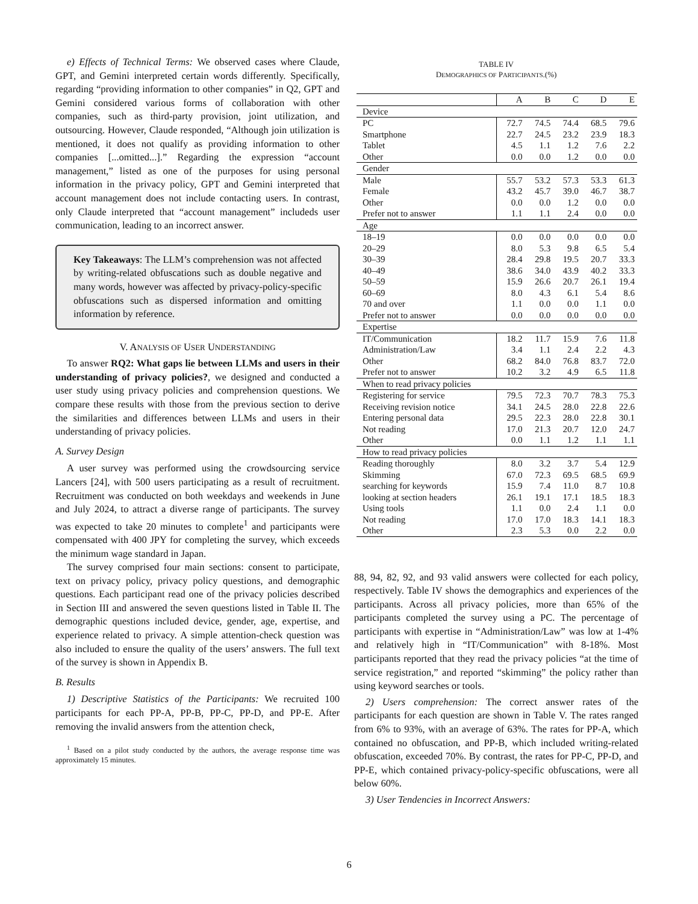e) Effects of Technical Terms: We observed cases where Claude, GPT, and Gemini interpreted certain words differently. Specifically, regarding “providing information to other companies” in Q2, GPT and Gemini considered various forms of collaboration with other companies, such as third-party provision, joint utilization, and outsourcing. However, Claude responded, “Although join utilization is mentioned, it does not qualify as providing information to other companies [...omitted...].” Regarding the expression “account management,” listed as one of the purposes for using personal information in the privacy policy, GPT and Gemini interpreted that account management does not include contacting users. In contrast, only Claude interpreted that “account management” includeds user communication, leading to an incorrect answer.
Key Takeaways: The LLM’s comprehension was not affected by writing-related obfuscations such as double negative and many words, however was affected by privacy-policy-specific obfuscations such as dispersed information and omitting information by reference.
V. ANALYSIS OF USER UNDERSTANDING
To answer RQ2: What gaps lie between LLMs and users in their understanding of privacy policies?, we designed and conducted a user study using privacy policies and comprehension questions. We compare these results with those from the previous section to derive the similarities and differences between LLMs and users in their understanding of privacy policies.
A. Survey Design
A user survey was performed using the crowdsourcing service Lancers [24], with 500 users participating as a result of recruitment. Recruitment was conducted on both weekdays and weekends in June and July 2024, to attract a diverse range of participants. The survey was expected to take 20 minutes to complete<sup>1</sup> and participants were compensated with 400 JPY for completing the survey, which exceeds the minimum wage standard in Japan.
The survey comprised four main sections: consent to participate, text on privacy policy, privacy policy questions, and demographic questions. Each participant read one of the privacy policies described in Section III and answered the seven questions listed in Table II. The demographic questions included device, gender, age, expertise, and experience related to privacy. A simple attention-check question was also included to ensure the quality of the users’ answers. The full text of the survey is shown in Appendix B.
B. Results
1) Descriptive Statistics of the Participants: We recruited 100 participants for each PP-A, PP-B, PP-C, PP-D, and PP-E. After removing the invalid answers from the attention check,
<sup>1</sup> Based on a pilot study conducted by the authors, the average response time was approximately 15 minutes.
TABLE IV
DEMOGRAPHICS OF PARTICIPANTS.(%)
| | A | B | C | D | E |
| --- | --- | --- | --- | --- | --- |
| Device | | | | | |
| PC | 72.7 | 74.5 | 74.4 | 68.5 | 79.6 |
| Smartphone | 22.7 | 24.5 | 23.2 | 23.9 | 18.3 |
| Tablet | 4.5 | 1.1 | 1.2 | 7.6 | 2.2 |
| Other | 0.0 | 0.0 | 1.2 | 0.0 | 0.0 |
| Gender | | | | | |
| Male | 55.7 | 53.2 | 57.3 | 53.3 | 61.3 |
| Female | 43.2 | 45.7 | 39.0 | 46.7 | 38.7 |
| Other | 0.0 | 0.0 | 1.2 | 0.0 | 0.0 |
| Prefer not to answer | 1.1 | 1.1 | 2.4 | 0.0 | 0.0 |
| Age | | | | | |
| 18–19 | 0.0 | 0.0 | 0.0 | 0.0 | 0.0 |
| 20–29 | 8.0 | 5.3 | 9.8 | 6.5 | 5.4 |
| 30–39 | 28.4 | 29.8 | 19.5 | 20.7 | 33.3 |
| 40–49 | 38.6 | 34.0 | 43.9 | 40.2 | 33.3 |
| 50–59 | 15.9 | 26.6 | 20.7 | 26.1 | 19.4 |
| 60–69 | 8.0 | 4.3 | 6.1 | 5.4 | 8.6 |
| 70 and over | 1.1 | 0.0 | 0.0 | 1.1 | 0.0 |
| Prefer not to answer | 0.0 | 0.0 | 0.0 | 0.0 | 0.0 |
| Expertise | | | | | |
| IT/Communication | 18.2 | 11.7 | 15.9 | 7.6 | 11.8 |
| Administration/Law | 3.4 | 1.1 | 2.4 | 2.2 | 4.3 |
| Other | 68.2 | 84.0 | 76.8 | 83.7 | 72.0 |
| Prefer not to answer | 10.2 | 3.2 | 4.9 | 6.5 | 11.8 |
| When to read privacy policies | | | | | |
| Registering for service | 79.5 | 72.3 | 70.7 | 78.3 | 75.3 |
| Receiving revision notice | 34.1 | 24.5 | 28.0 | 22.8 | 22.6 |
| Entering personal data | 29.5 | 22.3 | 28.0 | 22.8 | 30.1 |
| Not reading | 17.0 | 21.3 | 20.7 | 12.0 | 24.7 |
| Other | 0.0 | 1.1 | 1.2 | 1.1 | 1.1 |
| How to read privacy policies | | | | | |
| Reading thoroughly | 8.0 | 3.2 | 3.7 | 5.4 | 12.9 |
| Skimming | 67.0 | 72.3 | 69.5 | 68.5 | 69.9 |
| searching for keywords | 15.9 | 7.4 | 11.0 | 8.7 | 10.8 |
| looking at section headers | 26.1 | 19.1 | 17.1 | 18.5 | 18.3 |
| Using tools | 1.1 | 0.0 | 2.4 | 1.1 | 0.0 |
| Not reading | 17.0 | 17.0 | 18.3 | 14.1 | 18.3 |
| Other | 2.3 | 5.3 | 0.0 | 2.2 | 0.0 |
88, 94, 82, 92, and 93 valid answers were collected for each policy, respectively. Table IV shows the demographics and experiences of the participants. Across all privacy policies, more than 65% of the participants completed the survey using a PC. The percentage of participants with expertise in “Administration/Law” was low at 1-4% and relatively high in “IT/Communication” with 8-18%. Most participants reported that they read the privacy policies “at the time of service registration,” and reported “skimming” the policy rather than using keyword searches or tools.
2) Users comprehension: The correct answer rates of the participants for each question are shown in Table V. The rates ranged from 6% to 93%, with an average of 63%. The rates for PP-A, which contained no obfuscation, and PP-B, which included writing-related obfuscation, exceeded 70%. By contrast, the rates for PP-C, PP-D, and PP-E, which contained privacy-policy-specific obfuscations, were all below 60%.
3) User Tendencies in Incorrect Answers:
6